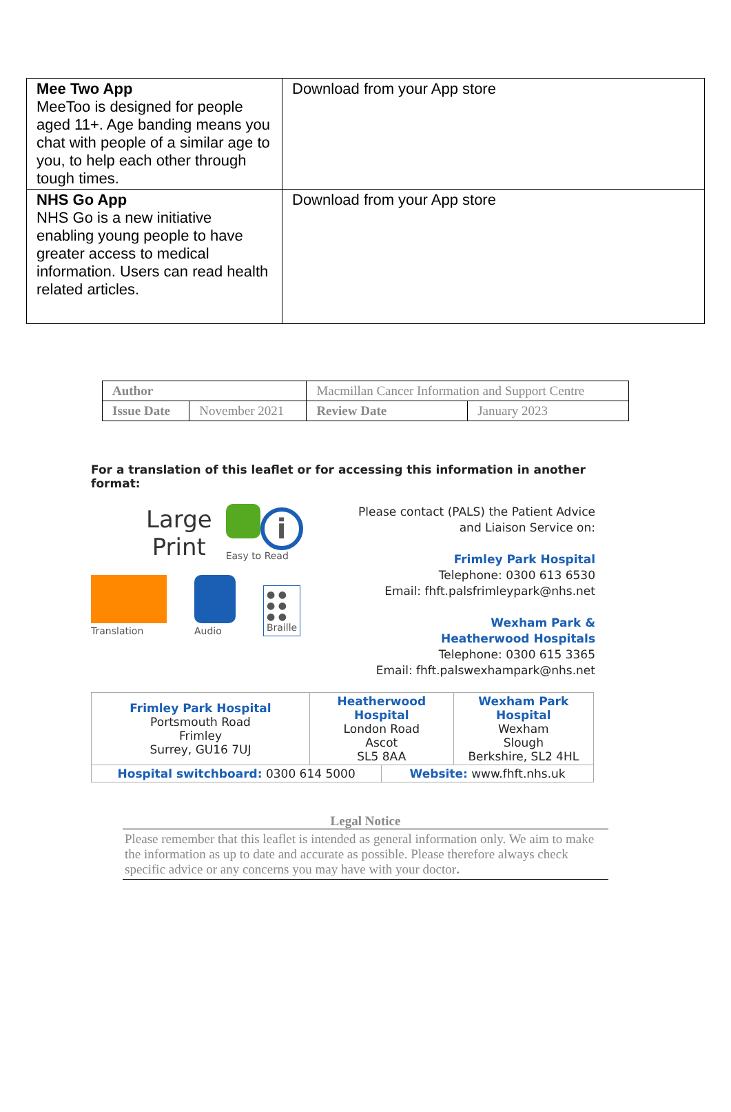| Mee Two App MeeToo is designed for people aged 11+. Age banding means you chat with people of a similar age to you, to help each other through tough times. | Download from your App store |
| NHS Go App NHS Go is a new initiative enabling young people to have greater access to medical information. Users can read health related articles. | Download from your App store |
| Author | | Macmillan Cancer Information and Support Centre | |
| Issue Date | November 2021 | Review Date | January 2023 |
For a translation of this leaflet or for accessing this information in another format:
Large
Print
i
Easy to Read
Translation
Audio
● ●
● ●
● ●
Braille
Please contact (PALS) the Patient Advice
and Liaison Service on:
Frimley Park Hospital
Telephone: 0300 613 6530
Email: fhft.palsfrimleypark@nhs.net
Wexham Park &
Heatherwood Hospitals
Telephone: 0300 615 3365
Email: fhft.palswexhampark@nhs.net
| Frimley Park Hospital Portsmouth Road Frimley Surrey, GU16 7UJ | Heatherwood Hospital London Road Ascot SL5 8AA | | Wexham Park Hospital Wexham Slough Berkshire, SL2 4HL |
| Hospital switchboard: 0300 614 5000 | | Website: www.fhft.nhs.uk | |
Legal Notice
Please remember that this leaflet is intended as general information only. We aim to make the information as up to date and accurate as possible. Please therefore always check specific advice or any concerns you may have with your doctor.